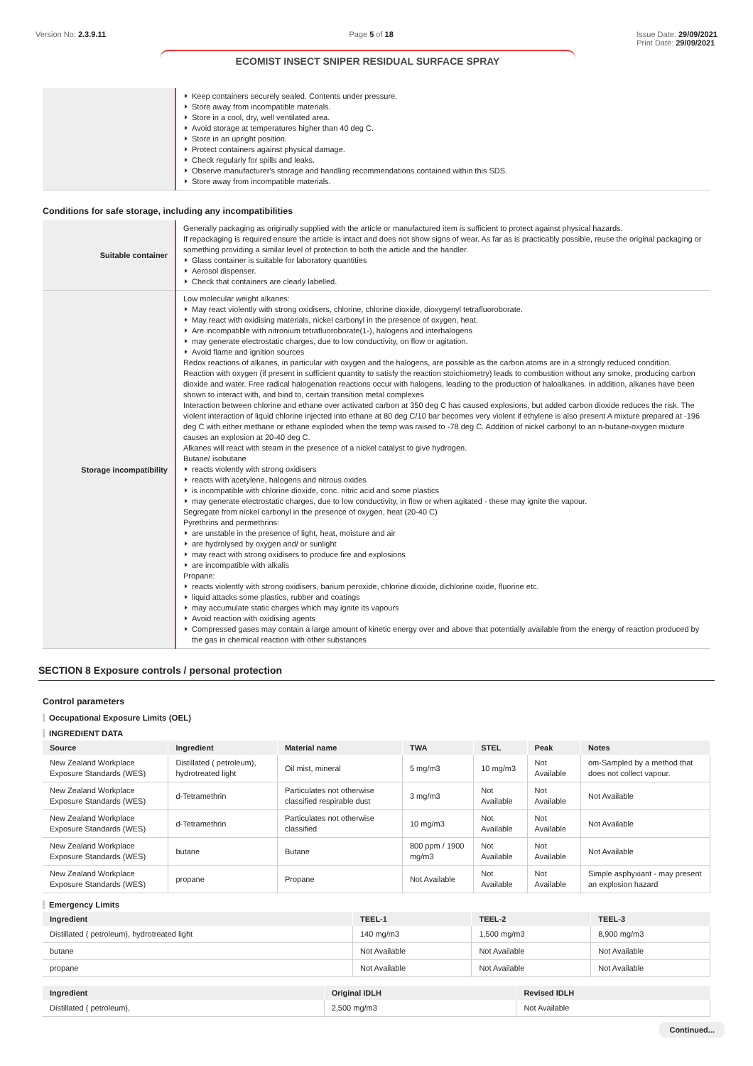Version No: 2.3.9.11 Page 5 of 18 Issue Date: 29/09/2021
Print Date: 29/09/2021
ECOMIST INSECT SNIPER RESIDUAL SURFACE SPRAY
| | Keep containers securely sealed. Contents under pressure. Store away from incompatible materials. Store in a cool, dry, well ventilated area. Avoid storage at temperatures higher than 40 deg C. Store in an upright position. Protect containers against physical damage. Check regularly for spills and leaks. Observe manufacturer's storage and handling recommendations contained within this SDS. Store away from incompatible materials. |
Conditions for safe storage, including any incompatibilities
| Suitable container | Generally packaging as originally supplied with the article or manufactured item is sufficient to protect against physical hazards. If repackaging is required ensure the article is intact and does not show signs of wear. As far as is practicably possible, reuse the original packaging or something providing a similar level of protection to both the article and the handler. Glass container is suitable for laboratory quantities Aerosol dispenser. Check that containers are clearly labelled. |
| Storage incompatibility | Low molecular weight alkanes: May react violently with strong oxidisers, chlorine, chlorine dioxide, dioxygenyl tetrafluoroborate. May react with oxidising materials, nickel carbonyl in the presence of oxygen, heat. Are incompatible with nitronium tetrafluoroborate(1-), halogens and interhalogens may generate electrostatic charges, due to low conductivity, on flow or agitation. Avoid flame and ignition sources Redox reactions of alkanes, in particular with oxygen and the halogens, are possible as the carbon atoms are in a strongly reduced condition. Reaction with oxygen (if present in sufficient quantity to satisfy the reaction stoichiometry) leads to combustion without any smoke, producing carbon dioxide and water. Free radical halogenation reactions occur with halogens, leading to the production of haloalkanes. In addition, alkanes have been shown to interact with, and bind to, certain transition metal complexes Interaction between chlorine and ethane over activated carbon at 350 deg C has caused explosions, but added carbon dioxide reduces the risk. The violent interaction of liquid chlorine injected into ethane at 80 deg C/10 bar becomes very violent if ethylene is also present A mixture prepared at -196 deg C with either methane or ethane exploded when the temp was raised to -78 deg C. Addition of nickel carbonyl to an n-butane-oxygen mixture causes an explosion at 20-40 deg C. Alkanes will react with steam in the presence of a nickel catalyst to give hydrogen. Butane/ isobutane reacts violently with strong oxidisers reacts with acetylene, halogens and nitrous oxides is incompatible with chlorine dioxide, conc. nitric acid and some plastics may generate electrostatic charges, due to low conductivity, in flow or when agitated - these may ignite the vapour. Segregate from nickel carbonyl in the presence of oxygen, heat (20-40 C) Pyrethrins and permethrins: are unstable in the presence of light, heat, moisture and air are hydrolysed by oxygen and/ or sunlight may react with strong oxidisers to produce fire and explosions are incompatible with alkalis Propane: reacts violently with strong oxidisers, barium peroxide, chlorine dioxide, dichlorine oxide, fluorine etc. liquid attacks some plastics, rubber and coatings may accumulate static charges which may ignite its vapours Avoid reaction with oxidising agents Compressed gases may contain a large amount of kinetic energy over and above that potentially available from the energy of reaction produced by the gas in chemical reaction with other substances |
SECTION 8 Exposure controls / personal protection
Control parameters
Occupational Exposure Limits (OEL)
INGREDIENT DATA
| Source | Ingredient | Material name | TWA | STEL | Peak | Notes |
| --- | --- | --- | --- | --- | --- | --- |
| New Zealand Workplace Exposure Standards (WES) | Distillated ( petroleum), hydrotreated light | Oil mist, mineral | 5 mg/m3 | 10 mg/m3 | Not Available | om-Sampled by a method that does not collect vapour. |
| New Zealand Workplace Exposure Standards (WES) | d-Tetramethrin | Particulates not otherwise classified respirable dust | 3 mg/m3 | Not Available | Not Available | Not Available |
| New Zealand Workplace Exposure Standards (WES) | d-Tetramethrin | Particulates not otherwise classified | 10 mg/m3 | Not Available | Not Available | Not Available |
| New Zealand Workplace Exposure Standards (WES) | butane | Butane | 800 ppm / 1900 mg/m3 | Not Available | Not Available | Not Available |
| New Zealand Workplace Exposure Standards (WES) | propane | Propane | Not Available | Not Available | Not Available | Simple asphyxiant - may present an explosion hazard |
Emergency Limits
| Ingredient | TEEL-1 | TEEL-2 | TEEL-3 |
| --- | --- | --- | --- |
| Distillated ( petroleum), hydrotreated light | 140 mg/m3 | 1,500 mg/m3 | 8,900 mg/m3 |
| butane | Not Available | Not Available | Not Available |
| propane | Not Available | Not Available | Not Available |
| Ingredient | Original IDLH | Revised IDLH |
| --- | --- | --- |
| Distillated ( petroleum), | 2,500 mg/m3 | Not Available |
Continued...